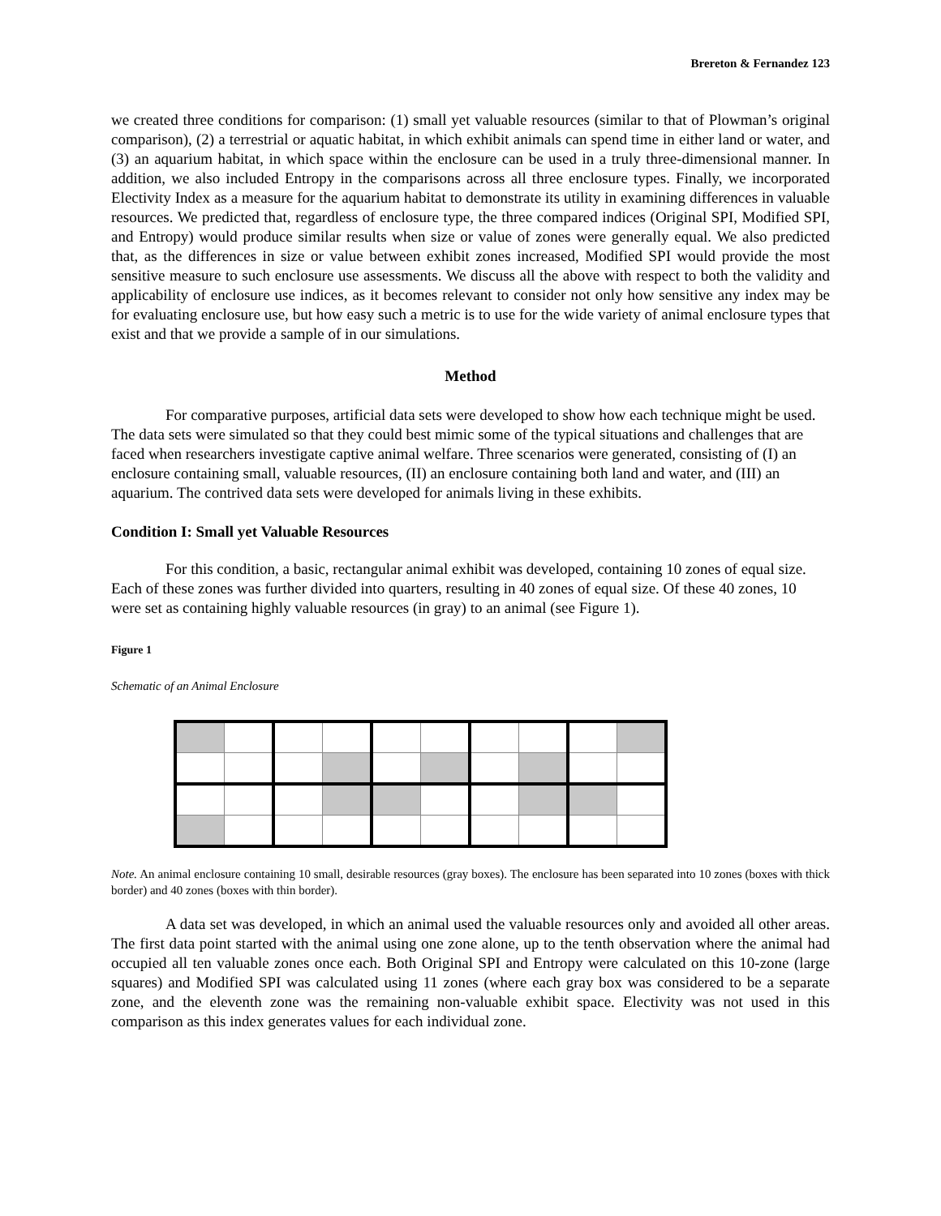Brereton & Fernandez 123
we created three conditions for comparison: (1) small yet valuable resources (similar to that of Plowman’s original comparison), (2) a terrestrial or aquatic habitat, in which exhibit animals can spend time in either land or water, and (3) an aquarium habitat, in which space within the enclosure can be used in a truly three-dimensional manner. In addition, we also included Entropy in the comparisons across all three enclosure types. Finally, we incorporated Electivity Index as a measure for the aquarium habitat to demonstrate its utility in examining differences in valuable resources. We predicted that, regardless of enclosure type, the three compared indices (Original SPI, Modified SPI, and Entropy) would produce similar results when size or value of zones were generally equal. We also predicted that, as the differences in size or value between exhibit zones increased, Modified SPI would provide the most sensitive measure to such enclosure use assessments. We discuss all the above with respect to both the validity and applicability of enclosure use indices, as it becomes relevant to consider not only how sensitive any index may be for evaluating enclosure use, but how easy such a metric is to use for the wide variety of animal enclosure types that exist and that we provide a sample of in our simulations.
Method
For comparative purposes, artificial data sets were developed to show how each technique might be used. The data sets were simulated so that they could best mimic some of the typical situations and challenges that are faced when researchers investigate captive animal welfare. Three scenarios were generated, consisting of (I) an enclosure containing small, valuable resources, (II) an enclosure containing both land and water, and (III) an aquarium. The contrived data sets were developed for animals living in these exhibits.
Condition I: Small yet Valuable Resources
For this condition, a basic, rectangular animal exhibit was developed, containing 10 zones of equal size. Each of these zones was further divided into quarters, resulting in 40 zones of equal size. Of these 40 zones, 10 were set as containing highly valuable resources (in gray) to an animal (see Figure 1).
Figure 1
Schematic of an Animal Enclosure
Note. An animal enclosure containing 10 small, desirable resources (gray boxes). The enclosure has been separated into 10 zones (boxes with thick border) and 40 zones (boxes with thin border).
A data set was developed, in which an animal used the valuable resources only and avoided all other areas. The first data point started with the animal using one zone alone, up to the tenth observation where the animal had occupied all ten valuable zones once each. Both Original SPI and Entropy were calculated on this 10-zone (large squares) and Modified SPI was calculated using 11 zones (where each gray box was considered to be a separate zone, and the eleventh zone was the remaining non-valuable exhibit space. Electivity was not used in this comparison as this index generates values for each individual zone.